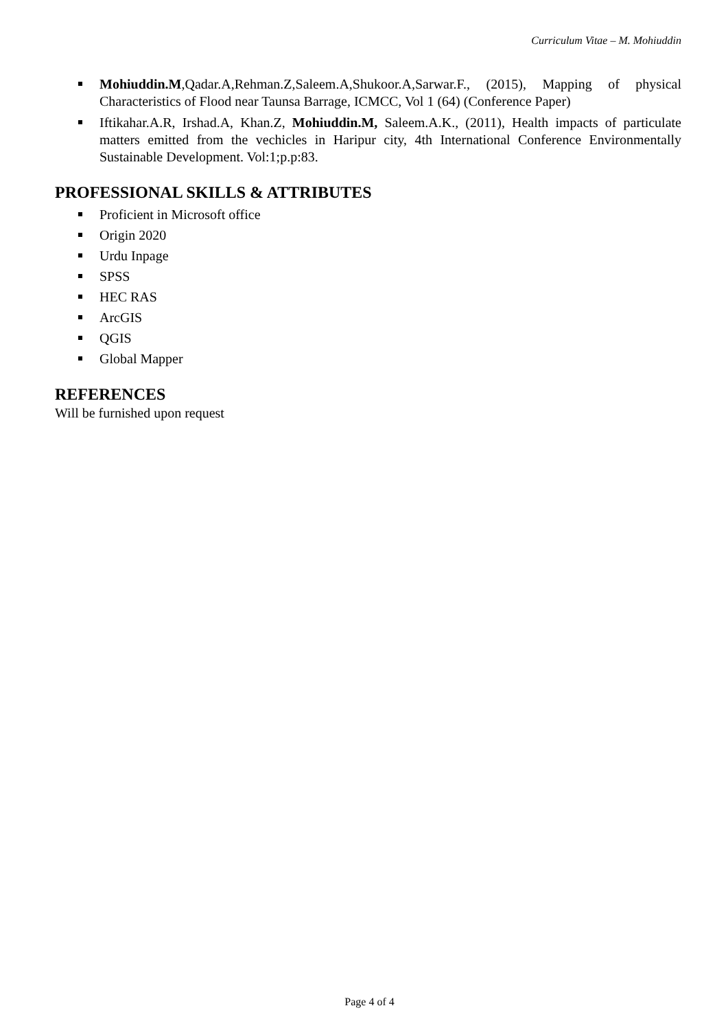Curriculum Vitae – M. Mohiuddin
Mohiuddin.M,Qadar.A,Rehman.Z,Saleem.A,Shukoor.A,Sarwar.F., (2015), Mapping of physical Characteristics of Flood near Taunsa Barrage, ICMCC, Vol 1 (64) (Conference Paper)
Iftikahar.A.R, Irshad.A, Khan.Z, Mohiuddin.M, Saleem.A.K., (2011), Health impacts of particulate matters emitted from the vechicles in Haripur city, 4th International Conference Environmentally Sustainable Development. Vol:1;p.p:83.
PROFESSIONAL SKILLS & ATTRIBUTES
Proficient in Microsoft office
Origin 2020
Urdu Inpage
SPSS
HEC RAS
ArcGIS
QGIS
Global Mapper
REFERENCES
Will be furnished upon request
Page 4 of 4